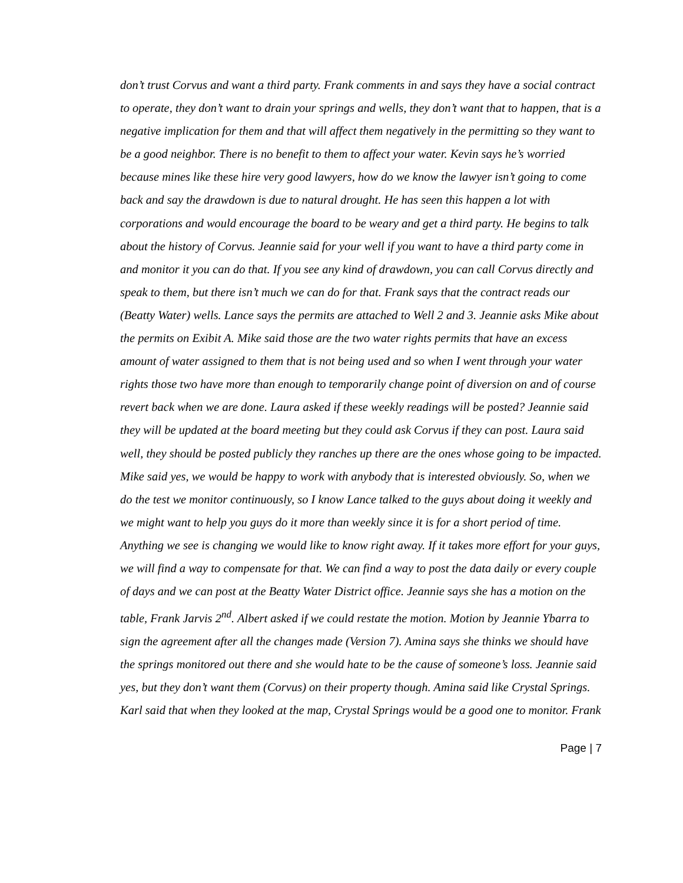don’t trust Corvus and want a third party. Frank comments in and says they have a social contract to operate, they don’t want to drain your springs and wells, they don’t want that to happen, that is a negative implication for them and that will affect them negatively in the permitting so they want to be a good neighbor. There is no benefit to them to affect your water. Kevin says he’s worried because mines like these hire very good lawyers, how do we know the lawyer isn’t going to come back and say the drawdown is due to natural drought. He has seen this happen a lot with corporations and would encourage the board to be weary and get a third party. He begins to talk about the history of Corvus. Jeannie said for your well if you want to have a third party come in and monitor it you can do that. If you see any kind of drawdown, you can call Corvus directly and speak to them, but there isn’t much we can do for that. Frank says that the contract reads our (Beatty Water) wells. Lance says the permits are attached to Well 2 and 3. Jeannie asks Mike about the permits on Exibit A. Mike said those are the two water rights permits that have an excess amount of water assigned to them that is not being used and so when I went through your water rights those two have more than enough to temporarily change point of diversion on and of course revert back when we are done. Laura asked if these weekly readings will be posted? Jeannie said they will be updated at the board meeting but they could ask Corvus if they can post. Laura said well, they should be posted publicly they ranches up there are the ones whose going to be impacted. Mike said yes, we would be happy to work with anybody that is interested obviously. So, when we do the test we monitor continuously, so I know Lance talked to the guys about doing it weekly and we might want to help you guys do it more than weekly since it is for a short period of time. Anything we see is changing we would like to know right away. If it takes more effort for your guys, we will find a way to compensate for that. We can find a way to post the data daily or every couple of days and we can post at the Beatty Water District office. Jeannie says she has a motion on the table, Frank Jarvis 2<sup>nd</sup>. Albert asked if we could restate the motion. Motion by Jeannie Ybarra to sign the agreement after all the changes made (Version 7). Amina says she thinks we should have the springs monitored out there and she would hate to be the cause of someone’s loss. Jeannie said yes, but they don’t want them (Corvus) on their property though. Amina said like Crystal Springs. Karl said that when they looked at the map, Crystal Springs would be a good one to monitor. Frank
Page | 7